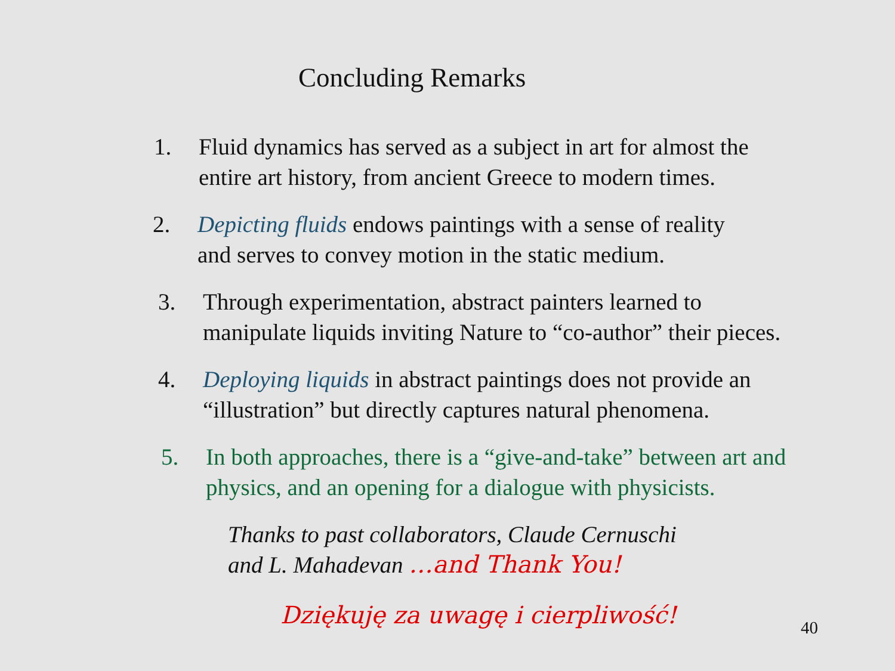Concluding Remarks
1. Fluid dynamics has served as a subject in art for almost the
entire art history, from ancient Greece to modern times.
2. Depicting fluids endows paintings with a sense of reality
and serves to convey motion in the static medium.
3. Through experimentation, abstract painters learned to
manipulate liquids inviting Nature to “co-author” their pieces.
4. Deploying liquids in abstract paintings does not provide an
“illustration” but directly captures natural phenomena.
5. In both approaches, there is a “give-and-take” between art and
physics, and an opening for a dialogue with physicists.
Thanks to past collaborators, Claude Cernuschi
and L. Mahadevan …and Thank You!
Dziękuję za uwagę i cierpliwość!
40